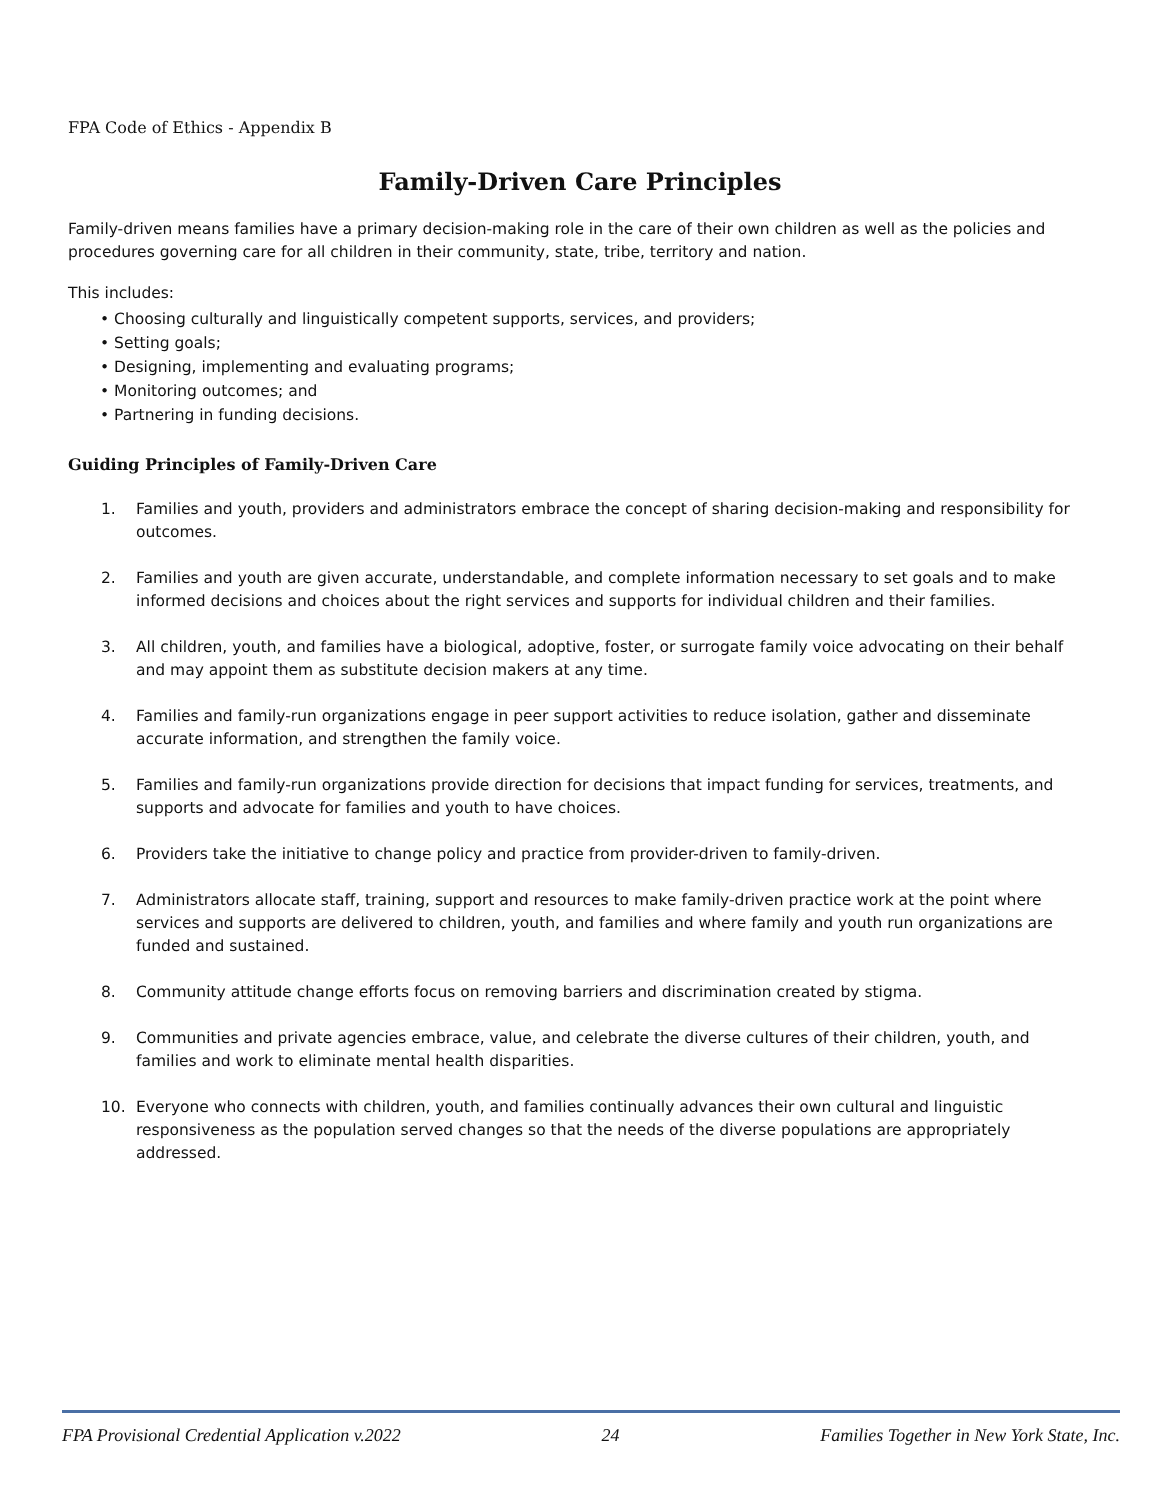FPA Code of Ethics - Appendix B
Family-Driven Care Principles
Family-driven means families have a primary decision-making role in the care of their own children as well as the policies and procedures governing care for all children in their community, state, tribe, territory and nation.
This includes:
• Choosing culturally and linguistically competent supports, services, and providers;
• Setting goals;
• Designing, implementing and evaluating programs;
• Monitoring outcomes; and
• Partnering in funding decisions.
Guiding Principles of Family-Driven Care
1. Families and youth, providers and administrators embrace the concept of sharing decision-making and responsibility for outcomes.
2. Families and youth are given accurate, understandable, and complete information necessary to set goals and to make informed decisions and choices about the right services and supports for individual children and their families.
3. All children, youth, and families have a biological, adoptive, foster, or surrogate family voice advocating on their behalf and may appoint them as substitute decision makers at any time.
4. Families and family-run organizations engage in peer support activities to reduce isolation, gather and disseminate accurate information, and strengthen the family voice.
5. Families and family-run organizations provide direction for decisions that impact funding for services, treatments, and supports and advocate for families and youth to have choices.
6. Providers take the initiative to change policy and practice from provider-driven to family-driven.
7. Administrators allocate staff, training, support and resources to make family-driven practice work at the point where services and supports are delivered to children, youth, and families and where family and youth run organizations are funded and sustained.
8. Community attitude change efforts focus on removing barriers and discrimination created by stigma.
9. Communities and private agencies embrace, value, and celebrate the diverse cultures of their children, youth, and families and work to eliminate mental health disparities.
10. Everyone who connects with children, youth, and families continually advances their own cultural and linguistic responsiveness as the population served changes so that the needs of the diverse populations are appropriately addressed.
FPA Provisional Credential Application v.2022 24 Families Together in New York State, Inc.